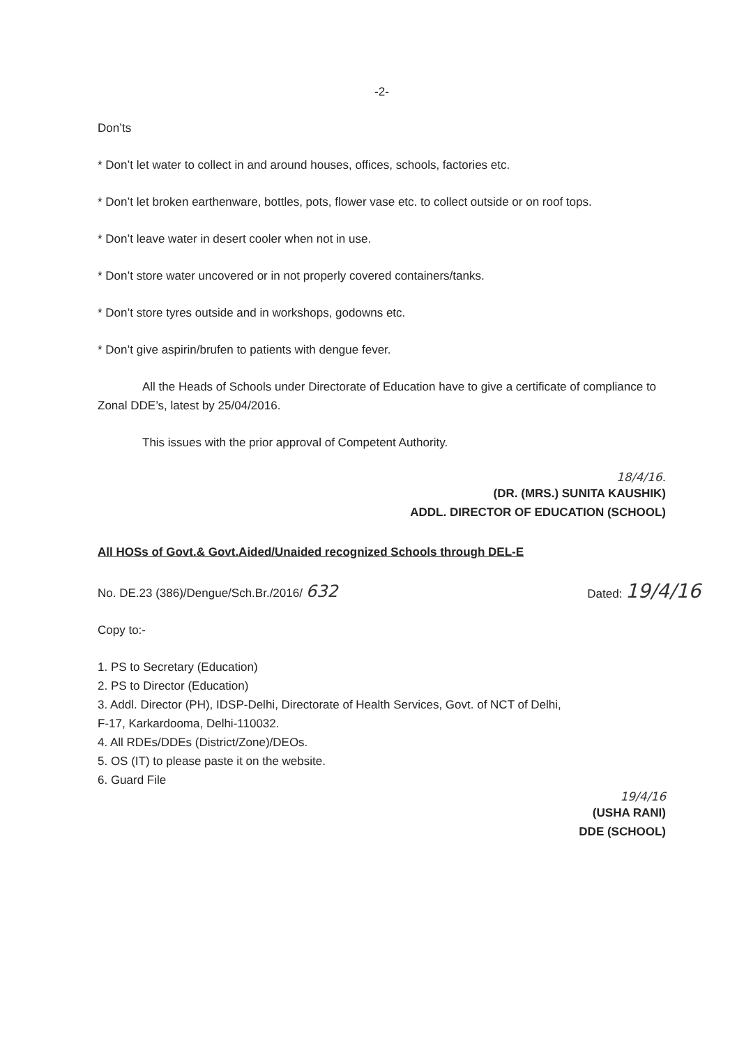-2-
Don’ts
* Don’t let water to collect in and around houses, offices, schools, factories etc.
* Don’t let broken earthenware, bottles, pots, flower vase etc. to collect outside or on roof tops.
* Don’t leave water in desert cooler when not in use.
* Don’t store water uncovered or in not properly covered containers/tanks.
* Don’t store tyres outside and in workshops, godowns etc.
* Don’t give aspirin/brufen to patients with dengue fever.
All the Heads of Schools under Directorate of Education have to give a certificate of compliance to Zonal DDE’s, latest by 25/04/2016.
This issues with the prior approval of Competent Authority.
18/4/16.
(DR. (MRS.) SUNITA KAUSHIK)
ADDL. DIRECTOR OF EDUCATION (SCHOOL)
All HOSs of Govt.& Govt.Aided/Unaided recognized Schools through DEL-E
No. DE.23 (386)/Dengue/Sch.Br./2016/ 632 Dated: 19/4/16
Copy to:-
1. PS to Secretary (Education)
2. PS to Director (Education)
3. Addl. Director (PH), IDSP-Delhi, Directorate of Health Services, Govt. of NCT of Delhi,
F-17, Karkardooma, Delhi-110032.
4. All RDEs/DDEs (District/Zone)/DEOs.
5. OS (IT) to please paste it on the website.
6. Guard File
19/4/16
(USHA RANI)
DDE (SCHOOL)